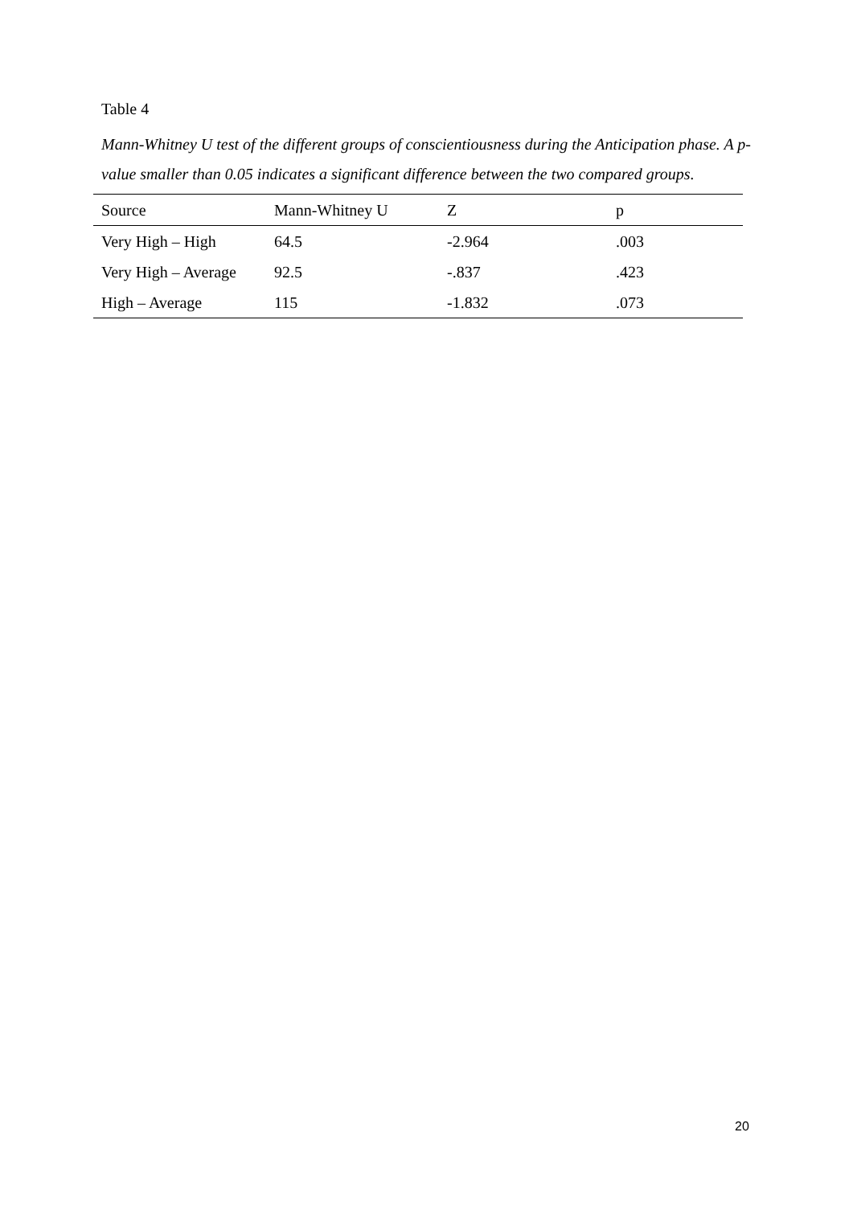Table 4
Mann-Whitney U test of the different groups of conscientiousness during the Anticipation phase. A p-value smaller than 0.05 indicates a significant difference between the two compared groups.
| Source | Mann-Whitney U | Z | p |
| --- | --- | --- | --- |
| Very High – High | 64.5 | -2.964 | .003 |
| Very High – Average | 92.5 | -.837 | .423 |
| High – Average | 115 | -1.832 | .073 |
20